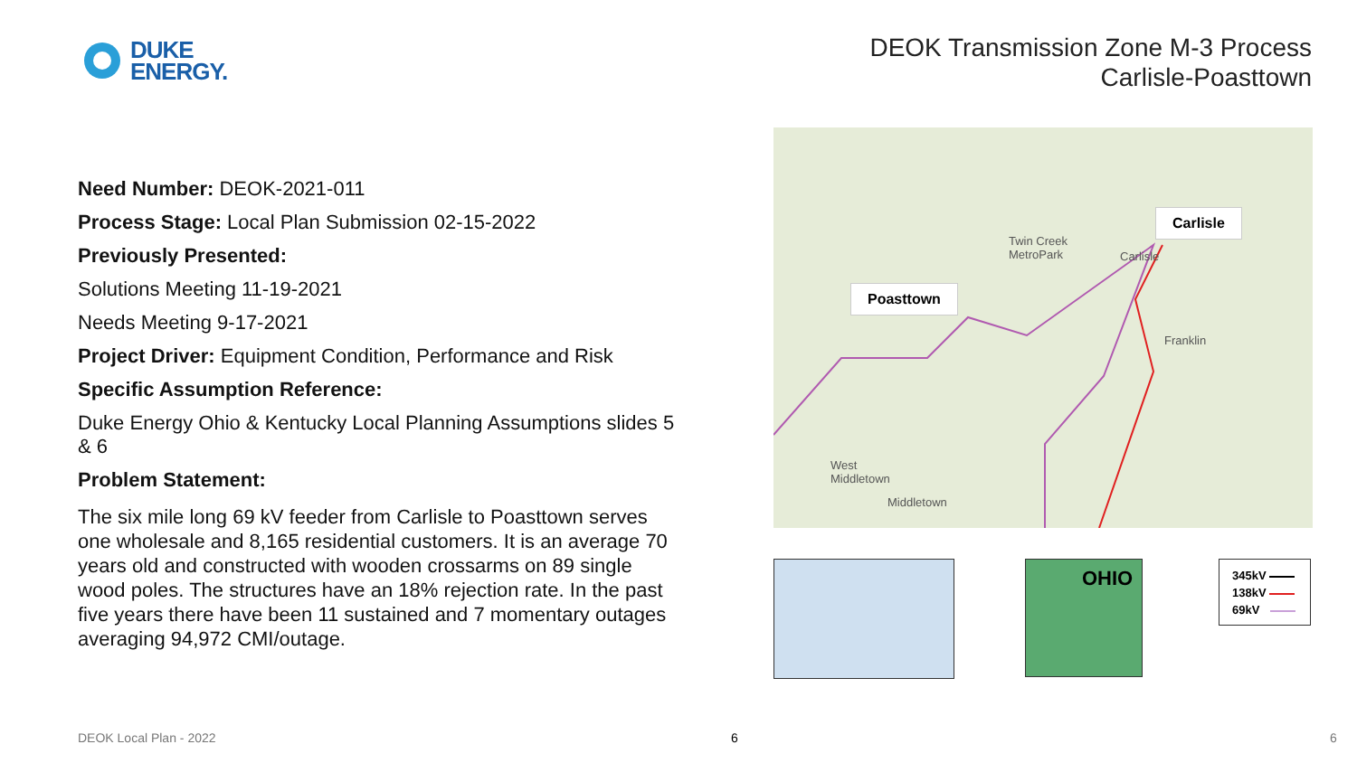DUKE
ENERGY.
DEOK Transmission Zone M-3 Process
Carlisle-Poasttown
Need Number: DEOK-2021-011
Process Stage: Local Plan Submission 02-15-2022
Previously Presented:
Solutions Meeting 11-19-2021
Needs Meeting 9-17-2021
Project Driver: Equipment Condition, Performance and Risk
Specific Assumption Reference:
Duke Energy Ohio & Kentucky Local Planning Assumptions slides 5 & 6
Problem Statement:
The six mile long 69 kV feeder from Carlisle to Poasttown serves one wholesale and 8,165 residential customers. It is an average 70 years old and constructed with wooden crossarms on 89 single wood poles. The structures have an 18% rejection rate. In the past five years there have been 11 sustained and 7 momentary outages averaging 94,972 CMI/outage.
Carlisle
Poasttown
Twin Creek
MetroPark Carlisle
Franklin
West
Middletown
Middletown
OHIO
345kV
138kV
69kV
DEOK Local Plan - 2022 6 6